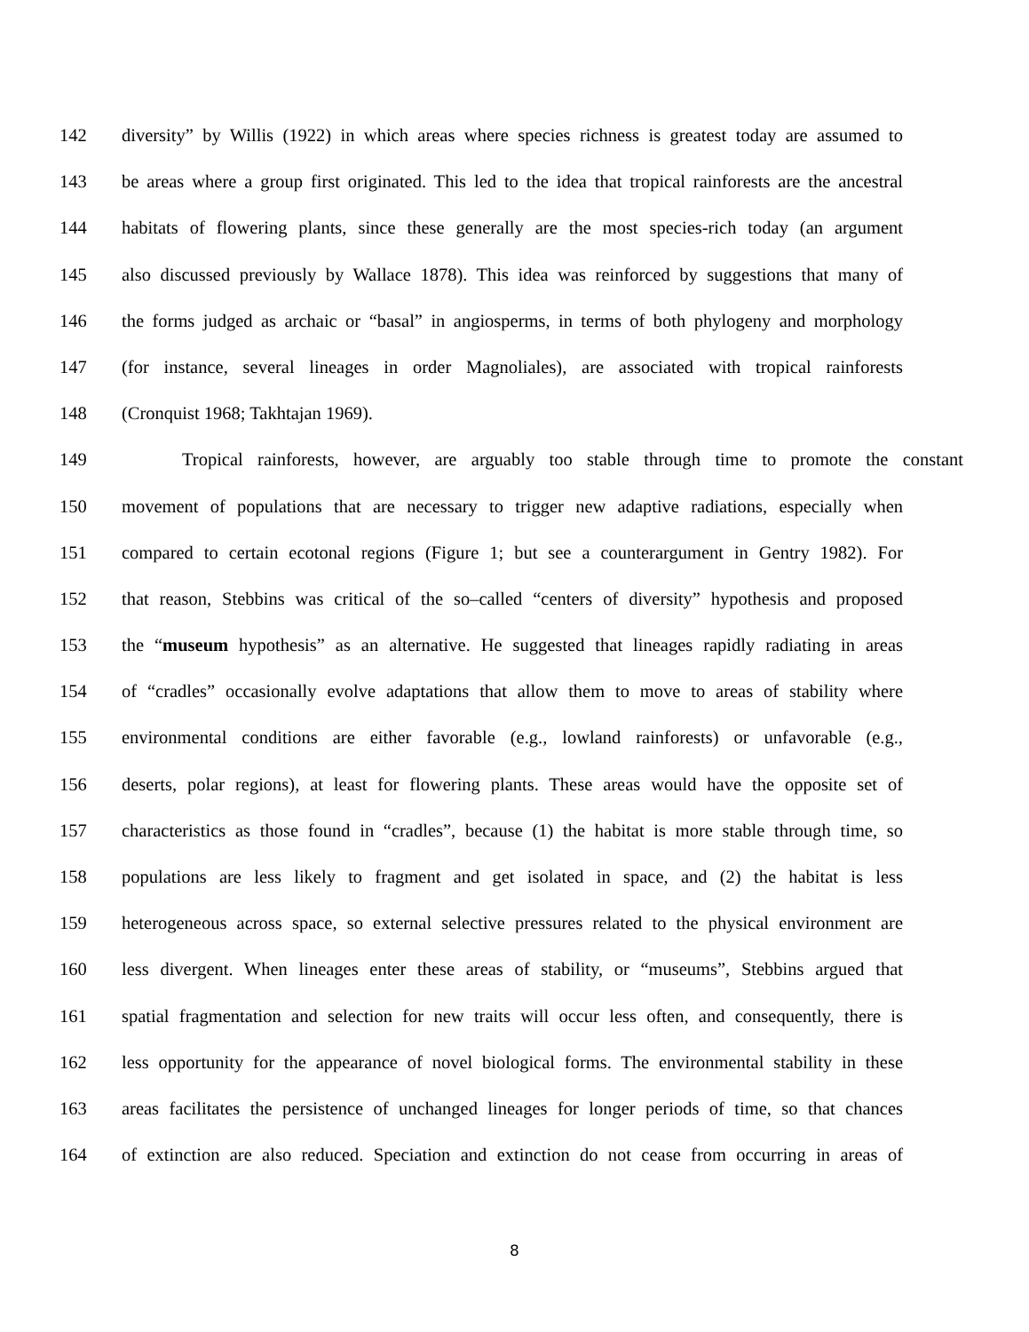142 diversity” by Willis (1922) in which areas where species richness is greatest today are assumed to
143 be areas where a group first originated. This led to the idea that tropical rainforests are the ancestral
144 habitats of flowering plants, since these generally are the most species-rich today (an argument
145 also discussed previously by Wallace 1878). This idea was reinforced by suggestions that many of
146 the forms judged as archaic or “basal” in angiosperms, in terms of both phylogeny and morphology
147 (for instance, several lineages in order Magnoliales), are associated with tropical rainforests
148 (Cronquist 1968; Takhtajan 1969).
149 Tropical rainforests, however, are arguably too stable through time to promote the constant
150 movement of populations that are necessary to trigger new adaptive radiations, especially when
151 compared to certain ecotonal regions (Figure 1; but see a counterargument in Gentry 1982). For
152 that reason, Stebbins was critical of the so–called “centers of diversity” hypothesis and proposed
153 the “museum hypothesis” as an alternative. He suggested that lineages rapidly radiating in areas
154 of “cradles” occasionally evolve adaptations that allow them to move to areas of stability where
155 environmental conditions are either favorable (e.g., lowland rainforests) or unfavorable (e.g.,
156 deserts, polar regions), at least for flowering plants. These areas would have the opposite set of
157 characteristics as those found in “cradles”, because (1) the habitat is more stable through time, so
158 populations are less likely to fragment and get isolated in space, and (2) the habitat is less
159 heterogeneous across space, so external selective pressures related to the physical environment are
160 less divergent. When lineages enter these areas of stability, or “museums”, Stebbins argued that
161 spatial fragmentation and selection for new traits will occur less often, and consequently, there is
162 less opportunity for the appearance of novel biological forms. The environmental stability in these
163 areas facilitates the persistence of unchanged lineages for longer periods of time, so that chances
164 of extinction are also reduced. Speciation and extinction do not cease from occurring in areas of
8